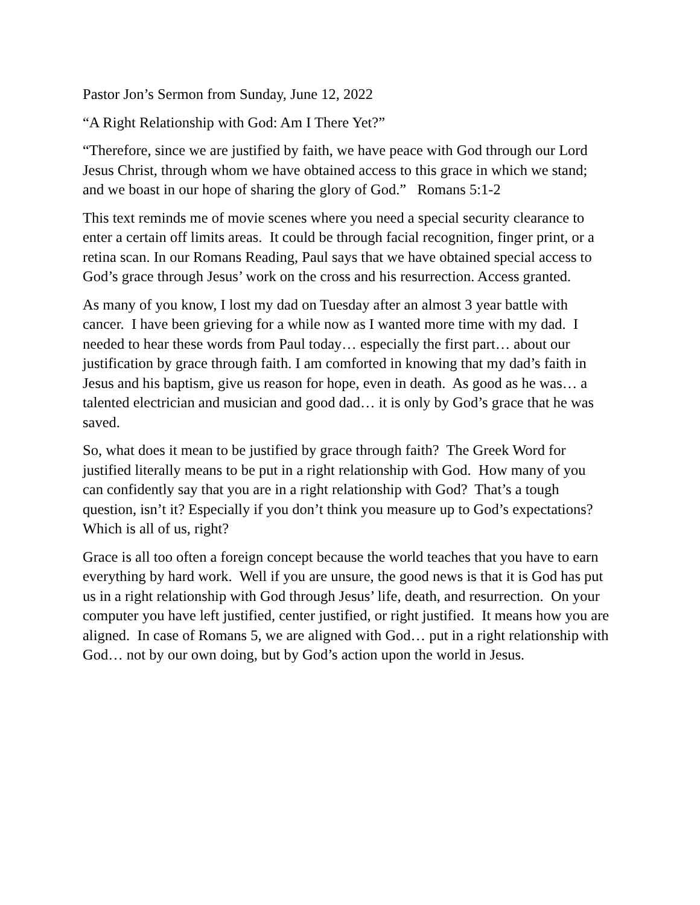Pastor Jon’s Sermon from Sunday, June 12, 2022
“A Right Relationship with God: Am I There Yet?”
“Therefore, since we are justified by faith, we have peace with God through our Lord Jesus Christ, through whom we have obtained access to this grace in which we stand; and we boast in our hope of sharing the glory of God.” Romans 5:1-2
This text reminds me of movie scenes where you need a special security clearance to enter a certain off limits areas. It could be through facial recognition, finger print, or a retina scan. In our Romans Reading, Paul says that we have obtained special access to God’s grace through Jesus’ work on the cross and his resurrection. Access granted.
As many of you know, I lost my dad on Tuesday after an almost 3 year battle with cancer. I have been grieving for a while now as I wanted more time with my dad. I needed to hear these words from Paul today… especially the first part… about our justification by grace through faith. I am comforted in knowing that my dad’s faith in Jesus and his baptism, give us reason for hope, even in death. As good as he was… a talented electrician and musician and good dad… it is only by God’s grace that he was saved.
So, what does it mean to be justified by grace through faith? The Greek Word for justified literally means to be put in a right relationship with God. How many of you can confidently say that you are in a right relationship with God? That’s a tough question, isn’t it? Especially if you don’t think you measure up to God’s expectations? Which is all of us, right?
Grace is all too often a foreign concept because the world teaches that you have to earn everything by hard work. Well if you are unsure, the good news is that it is God has put us in a right relationship with God through Jesus’ life, death, and resurrection. On your computer you have left justified, center justified, or right justified. It means how you are aligned. In case of Romans 5, we are aligned with God… put in a right relationship with God… not by our own doing, but by God’s action upon the world in Jesus.